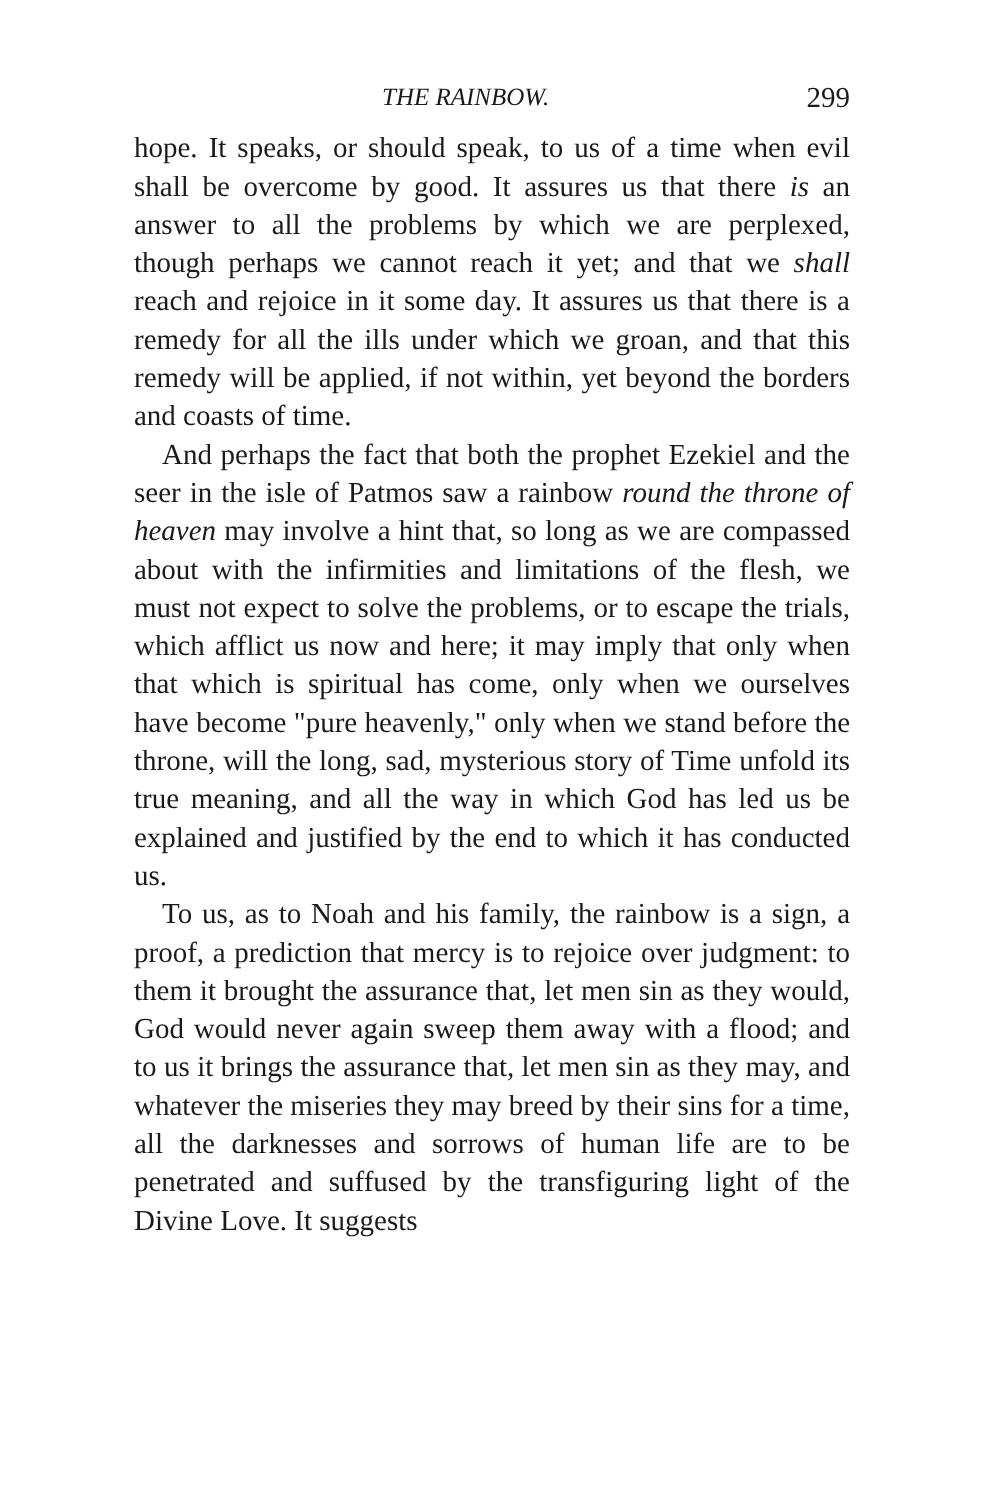THE RAINBOW. 299
hope. It speaks, or should speak, to us of a time when evil shall be overcome by good. It assures us that there is an answer to all the problems by which we are perplexed, though perhaps we cannot reach it yet; and that we shall reach and rejoice in it some day. It assures us that there is a remedy for all the ills under which we groan, and that this remedy will be applied, if not within, yet beyond the borders and coasts of time.
And perhaps the fact that both the prophet Ezekiel and the seer in the isle of Patmos saw a rainbow round the throne of heaven may involve a hint that, so long as we are compassed about with the infirmities and limitations of the flesh, we must not expect to solve the problems, or to escape the trials, which afflict us now and here; it may imply that only when that which is spiritual has come, only when we ourselves have become "pure heavenly," only when we stand before the throne, will the long, sad, mysterious story of Time unfold its true meaning, and all the way in which God has led us be explained and justified by the end to which it has conducted us.
To us, as to Noah and his family, the rainbow is a sign, a proof, a prediction that mercy is to rejoice over judgment: to them it brought the assurance that, let men sin as they would, God would never again sweep them away with a flood; and to us it brings the assurance that, let men sin as they may, and whatever the miseries they may breed by their sins for a time, all the darknesses and sorrows of human life are to be penetrated and suffused by the transfiguring light of the Divine Love. It suggests